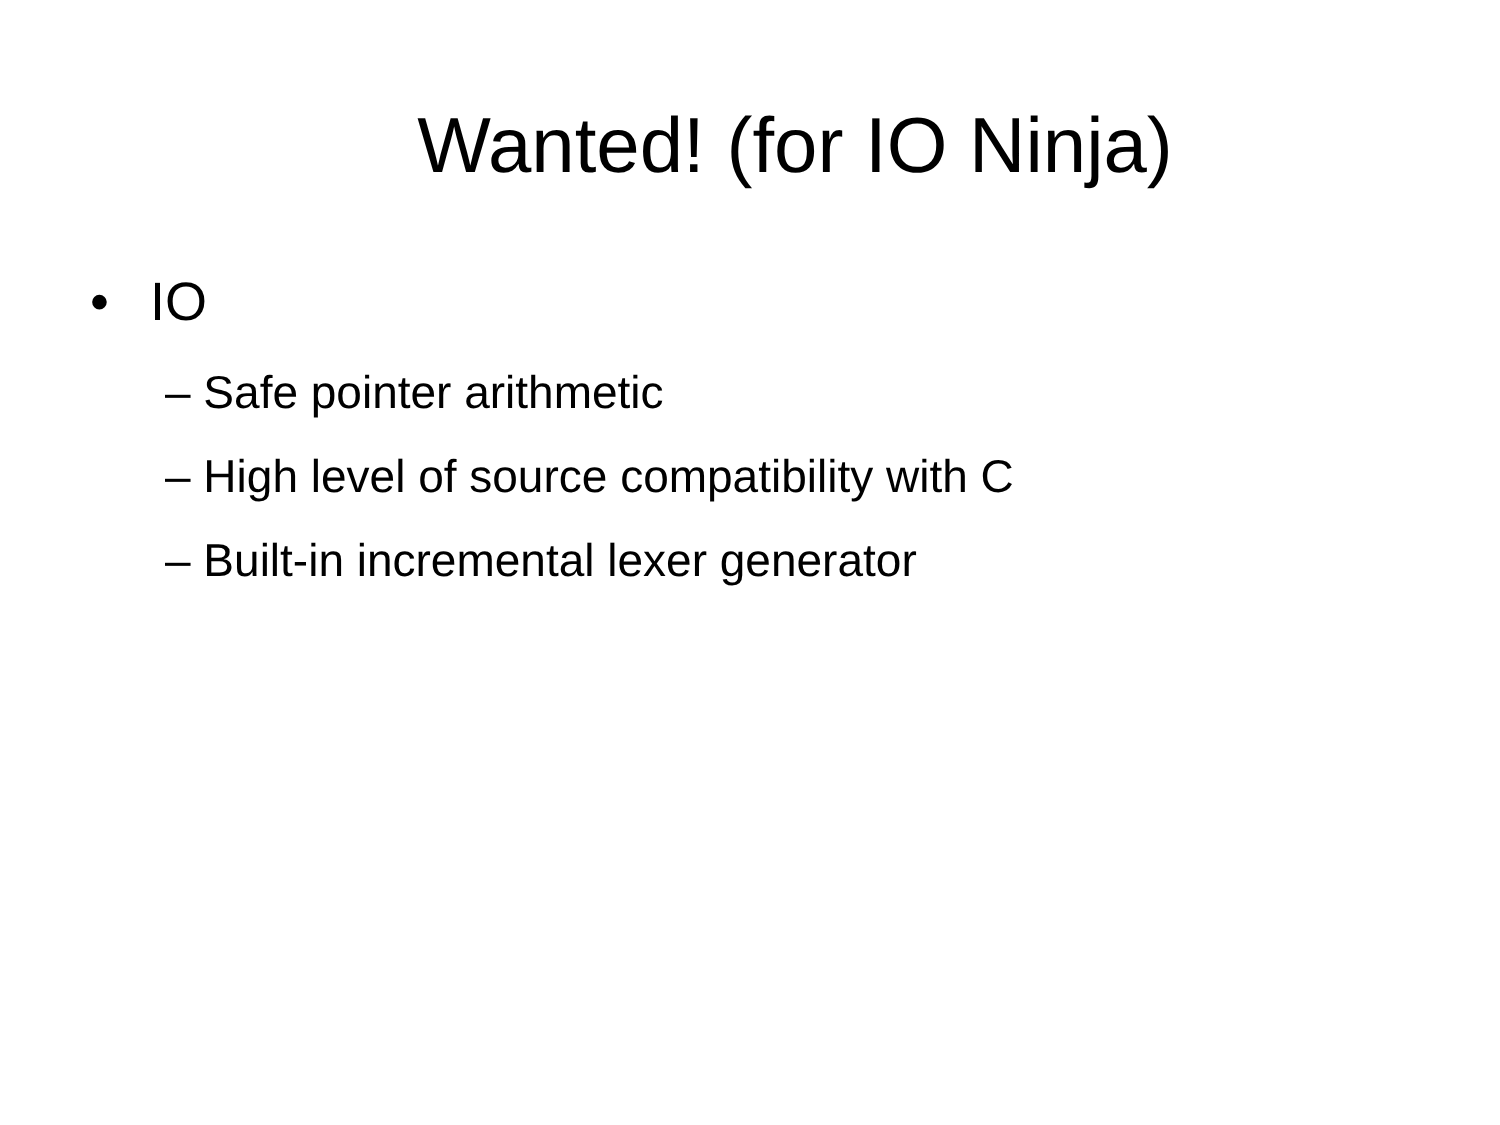Wanted! (for IO Ninja)
• IO
– Safe pointer arithmetic
– High level of source compatibility with C
– Built-in incremental lexer generator